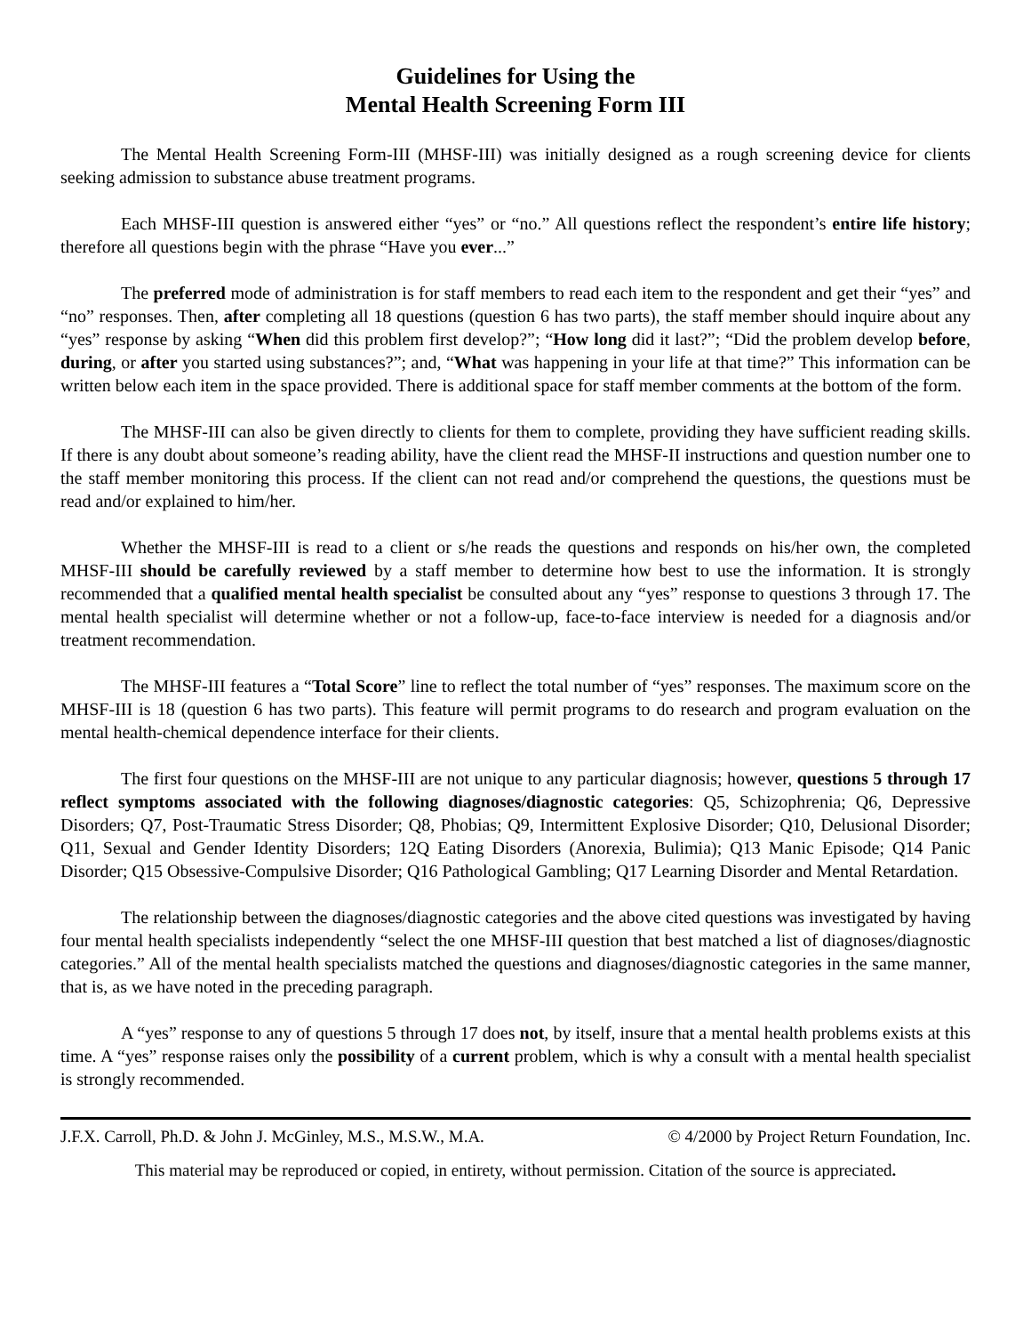Guidelines for Using the
Mental Health Screening Form III
The Mental Health Screening Form-III (MHSF-III) was initially designed as a rough screening device for clients seeking admission to substance abuse treatment programs.
Each MHSF-III question is answered either “yes” or “no.” All questions reflect the respondent’s entire life history; therefore all questions begin with the phrase “Have you ever...”
The preferred mode of administration is for staff members to read each item to the respondent and get their “yes” and “no” responses. Then, after completing all 18 questions (question 6 has two parts), the staff member should inquire about any “yes” response by asking “When did this problem first develop?”; “How long did it last?”; “Did the problem develop before, during, or after you started using substances?”; and, “What was happening in your life at that time?” This information can be written below each item in the space provided. There is additional space for staff member comments at the bottom of the form.
The MHSF-III can also be given directly to clients for them to complete, providing they have sufficient reading skills. If there is any doubt about someone’s reading ability, have the client read the MHSF-II instructions and question number one to the staff member monitoring this process. If the client can not read and/or comprehend the questions, the questions must be read and/or explained to him/her.
Whether the MHSF-III is read to a client or s/he reads the questions and responds on his/her own, the completed MHSF-III should be carefully reviewed by a staff member to determine how best to use the information. It is strongly recommended that a qualified mental health specialist be consulted about any “yes” response to questions 3 through 17. The mental health specialist will determine whether or not a follow-up, face-to-face interview is needed for a diagnosis and/or treatment recommendation.
The MHSF-III features a “Total Score” line to reflect the total number of “yes” responses. The maximum score on the MHSF-III is 18 (question 6 has two parts). This feature will permit programs to do research and program evaluation on the mental health-chemical dependence interface for their clients.
The first four questions on the MHSF-III are not unique to any particular diagnosis; however, questions 5 through 17 reflect symptoms associated with the following diagnoses/diagnostic categories: Q5, Schizophrenia; Q6, Depressive Disorders; Q7, Post-Traumatic Stress Disorder; Q8, Phobias; Q9, Intermittent Explosive Disorder; Q10, Delusional Disorder; Q11, Sexual and Gender Identity Disorders; 12Q Eating Disorders (Anorexia, Bulimia); Q13 Manic Episode; Q14 Panic Disorder; Q15 Obsessive-Compulsive Disorder; Q16 Pathological Gambling; Q17 Learning Disorder and Mental Retardation.
The relationship between the diagnoses/diagnostic categories and the above cited questions was investigated by having four mental health specialists independently “select the one MHSF-III question that best matched a list of diagnoses/diagnostic categories.” All of the mental health specialists matched the questions and diagnoses/diagnostic categories in the same manner, that is, as we have noted in the preceding paragraph.
A “yes” response to any of questions 5 through 17 does not, by itself, insure that a mental health problems exists at this time. A “yes” response raises only the possibility of a current problem, which is why a consult with a mental health specialist is strongly recommended.
J.F.X. Carroll, Ph.D. & John J. McGinley, M.S., M.S.W., M.A. © 4/2000 by Project Return Foundation, Inc.
This material may be reproduced or copied, in entirety, without permission. Citation of the source is appreciated.